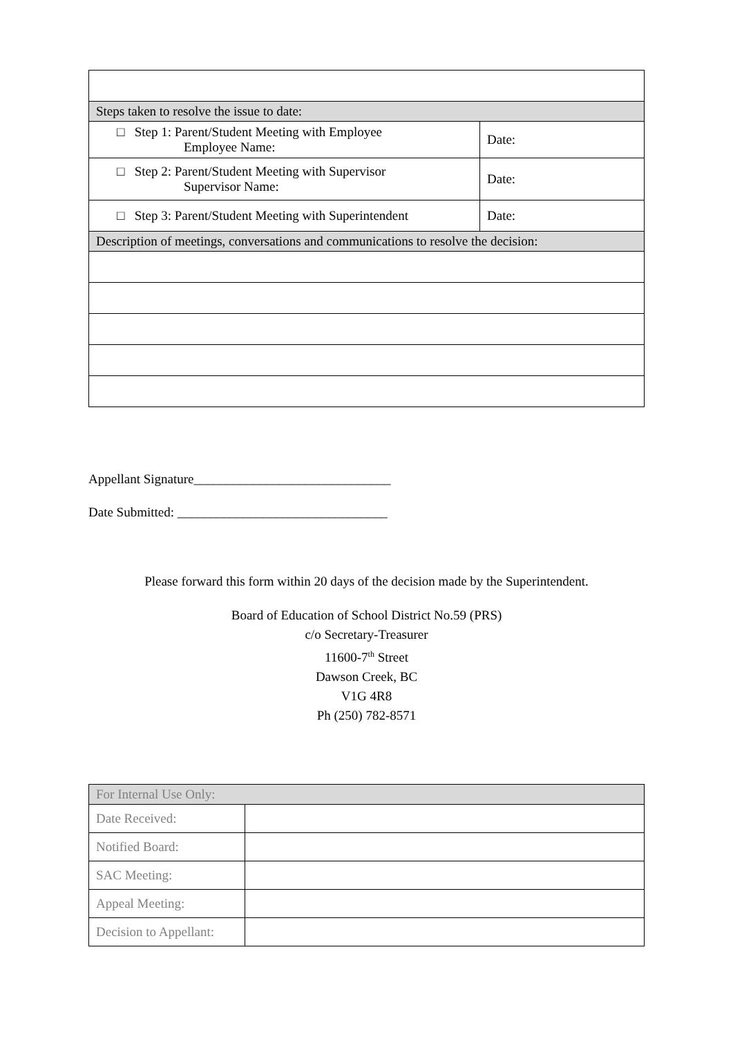| Steps taken to resolve the issue to date: | |
| □ Step 1: Parent/Student Meeting with Employee Employee Name: | Date: |
| □ Step 2: Parent/Student Meeting with Supervisor Supervisor Name: | Date: |
| □ Step 3: Parent/Student Meeting with Superintendent | Date: |
| Description of meetings, conversations and communications to resolve the decision: | |
Appellant Signature______________________________
Date Submitted: ________________________________
Please forward this form within 20 days of the decision made by the Superintendent.
Board of Education of School District No.59 (PRS)
c/o Secretary-Treasurer
11600-7<sup>th</sup> Street
Dawson Creek, BC
V1G 4R8
Ph (250) 782-8571
| For Internal Use Only: | |
| Date Received: | |
| Notified Board: | |
| SAC Meeting: | |
| Appeal Meeting: | |
| Decision to Appellant: | |